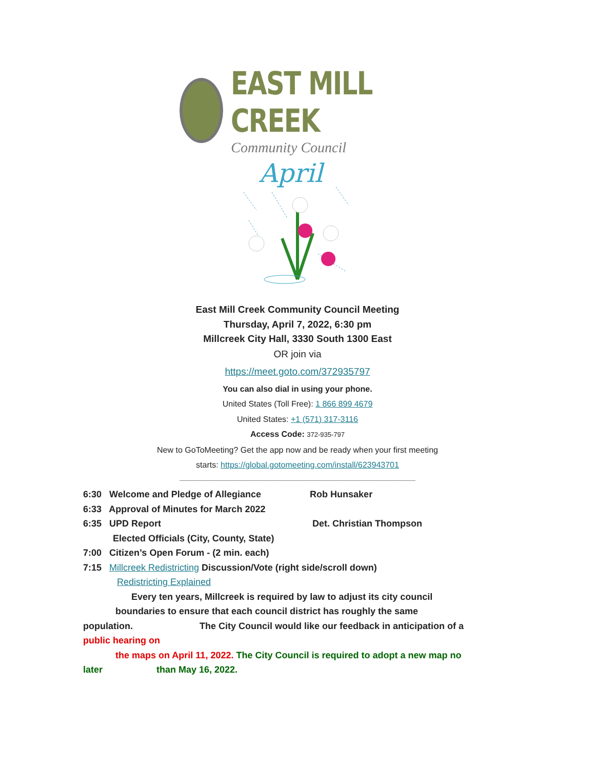EAST MILL CREEK
Community Council
April
East Mill Creek Community Council Meeting
Thursday, April 7, 2022, 6:30 pm
Millcreek City Hall, 3330 South 1300 East
OR join via
https://meet.goto.com/372935797
You can also dial in using your phone.
United States (Toll Free): 1 866 899 4679
United States: +1 (571) 317-3116
Access Code: 372-935-797
New to GoToMeeting? Get the app now and be ready when your first meeting
starts: https://global.gotomeeting.com/install/623943701
___________________________________________________________
6:30 Welcome and Pledge of Allegiance Rob Hunsaker
6:33 Approval of Minutes for March 2022
6:35 UPD Report Det. Christian Thompson
Elected Officials (City, County, State)
7:00 Citizen’s Open Forum - (2 min. each)
7:15 Millcreek Redistricting Discussion/Vote (right side/scroll down)
Redistricting Explained
Every ten years, Millcreek is required by law to adjust its city council
boundaries to ensure that each council district has roughly the same
population. The City Council would like our feedback in anticipation of a
public hearing on
the maps on April 11, 2022. The City Council is required to adopt a new map no
later than May 16, 2022.